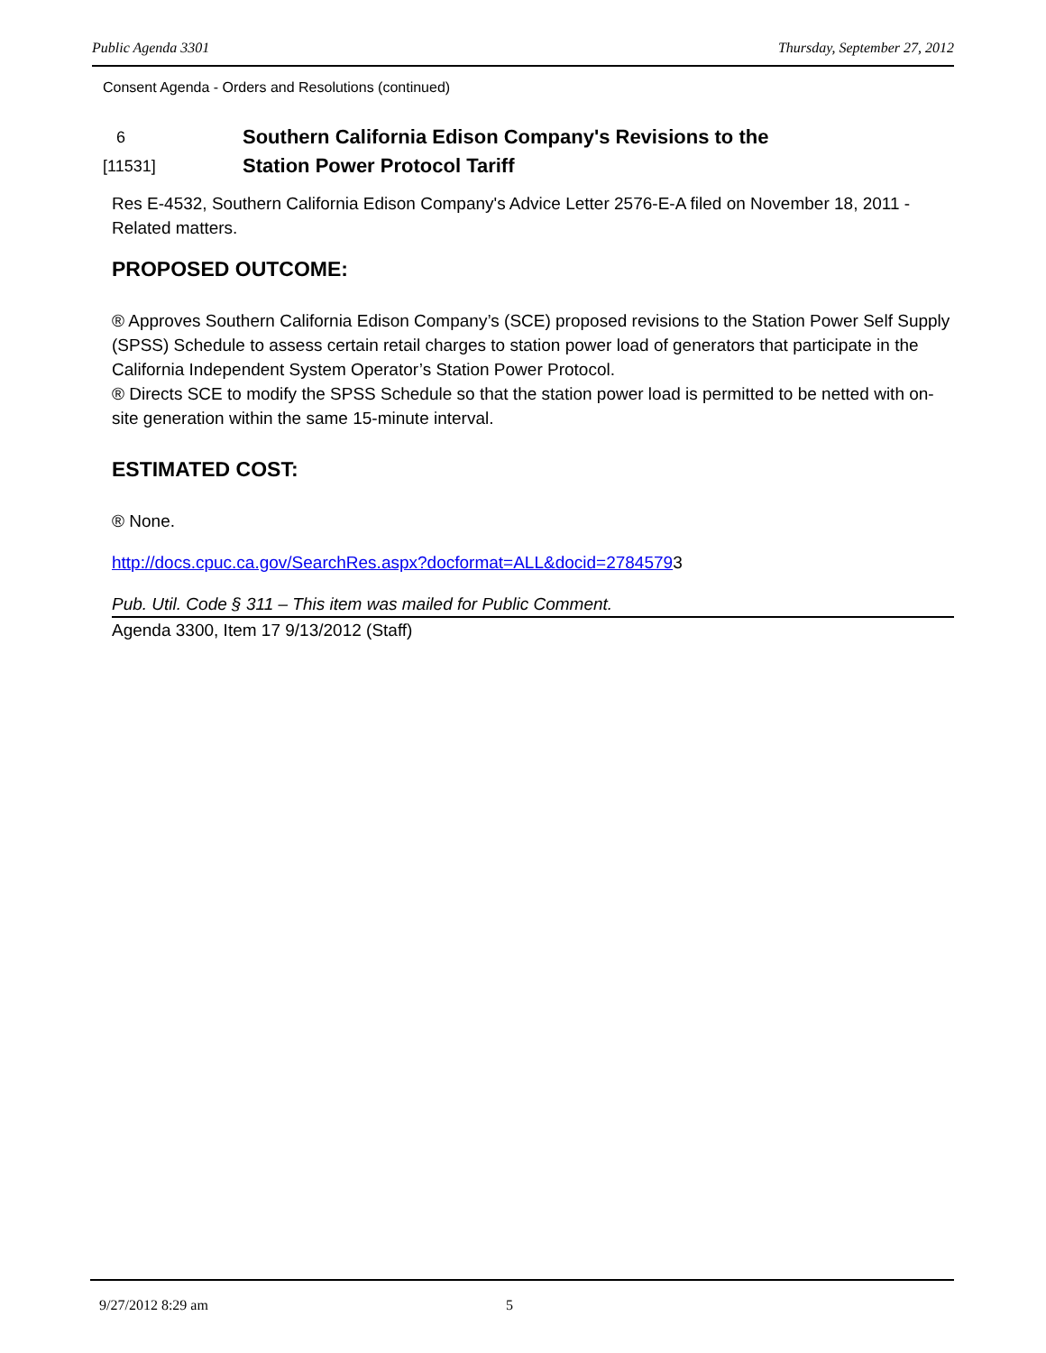Public Agenda 3301 Thursday, September 27, 2012
Consent Agenda - Orders and Resolutions (continued)
6
[11531]
Southern California Edison Company's Revisions to the
Station Power Protocol Tariff
Res E-4532, Southern California Edison Company's Advice Letter 2576-E-A filed on November 18, 2011 - Related matters.
PROPOSED OUTCOME:
® Approves Southern California Edison Company’s (SCE) proposed revisions to the Station Power Self Supply (SPSS) Schedule to assess certain retail charges to station power load of generators that participate in the California Independent System Operator’s Station Power Protocol.
® Directs SCE to modify the SPSS Schedule so that the station power load is permitted to be netted with on-site generation within the same 15-minute interval.
ESTIMATED COST:
® None.
http://docs.cpuc.ca.gov/SearchRes.aspx?docformat=ALL&docid=27845793
Pub. Util. Code § 311 – This item was mailed for Public Comment.
Agenda 3300, Item 17 9/13/2012 (Staff)
9/27/2012 8:29 am 5